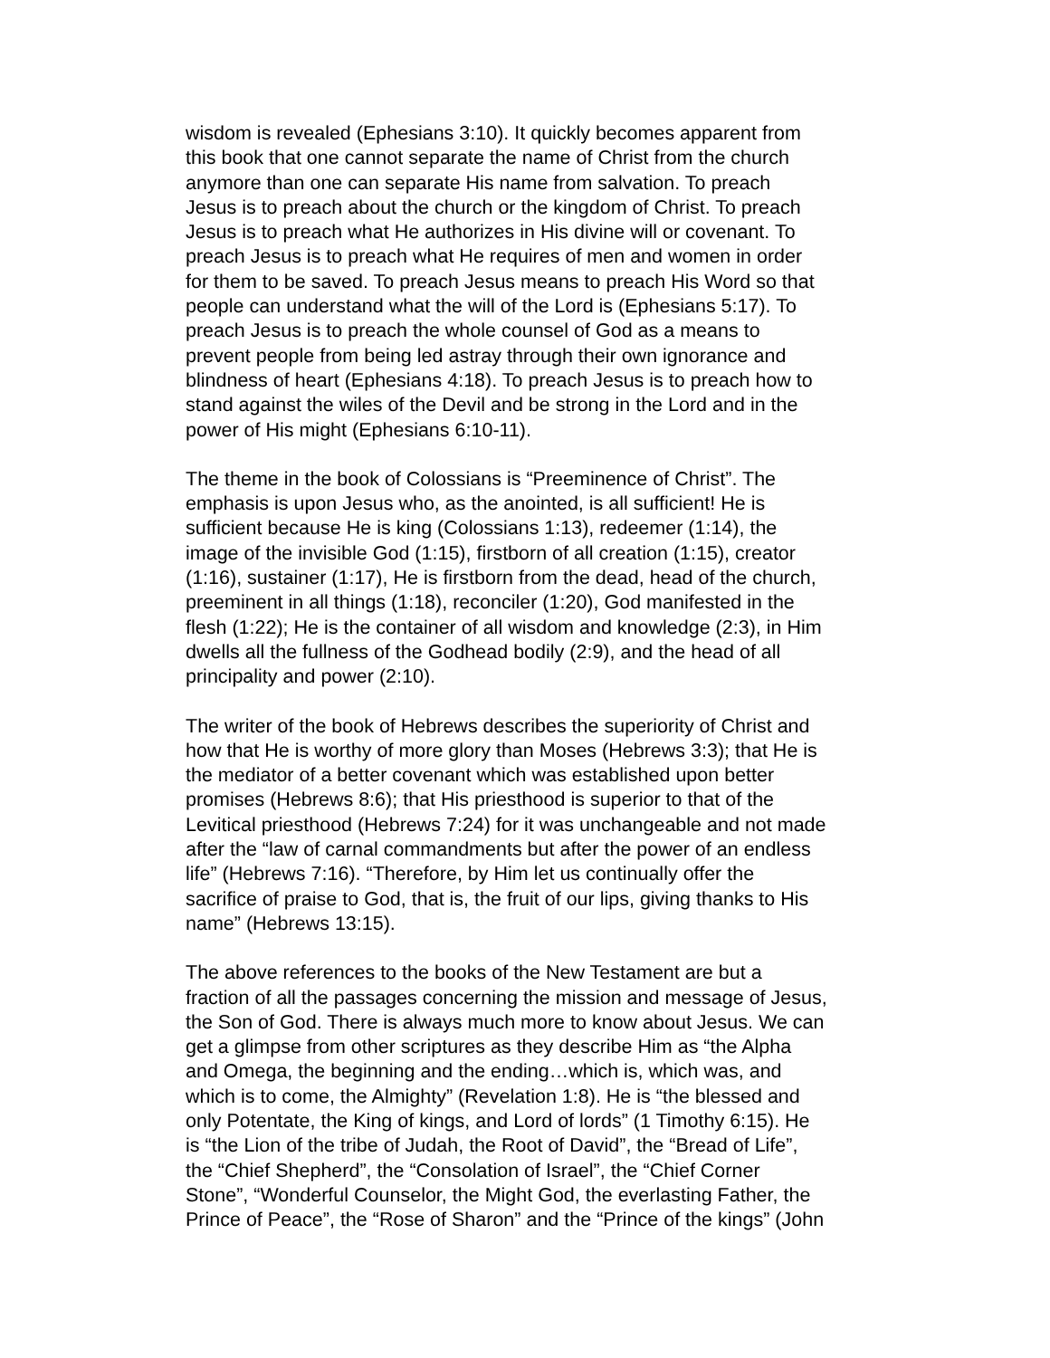wisdom is revealed (Ephesians 3:10). It quickly becomes apparent from this book that one cannot separate the name of Christ from the church anymore than one can separate His name from salvation. To preach Jesus is to preach about the church or the kingdom of Christ. To preach Jesus is to preach what He authorizes in His divine will or covenant. To preach Jesus is to preach what He requires of men and women in order for them to be saved. To preach Jesus means to preach His Word so that people can understand what the will of the Lord is (Ephesians 5:17). To preach Jesus is to preach the whole counsel of God as a means to prevent people from being led astray through their own ignorance and blindness of heart (Ephesians 4:18). To preach Jesus is to preach how to stand against the wiles of the Devil and be strong in the Lord and in the power of His might (Ephesians 6:10-11).
The theme in the book of Colossians is “Preeminence of Christ”. The emphasis is upon Jesus who, as the anointed, is all sufficient! He is sufficient because He is king (Colossians 1:13), redeemer (1:14), the image of the invisible God (1:15), firstborn of all creation (1:15), creator (1:16), sustainer (1:17), He is firstborn from the dead, head of the church, preeminent in all things (1:18), reconciler (1:20), God manifested in the flesh (1:22); He is the container of all wisdom and knowledge (2:3), in Him dwells all the fullness of the Godhead bodily (2:9), and the head of all principality and power (2:10).
The writer of the book of Hebrews describes the superiority of Christ and how that He is worthy of more glory than Moses (Hebrews 3:3); that He is the mediator of a better covenant which was established upon better promises (Hebrews 8:6); that His priesthood is superior to that of the Levitical priesthood (Hebrews 7:24) for it was unchangeable and not made after the “law of carnal commandments but after the power of an endless life” (Hebrews 7:16). “Therefore, by Him let us continually offer the sacrifice of praise to God, that is, the fruit of our lips, giving thanks to His name” (Hebrews 13:15).
The above references to the books of the New Testament are but a fraction of all the passages concerning the mission and message of Jesus, the Son of God. There is always much more to know about Jesus. We can get a glimpse from other scriptures as they describe Him as “the Alpha and Omega, the beginning and the ending…which is, which was, and which is to come, the Almighty” (Revelation 1:8). He is “the blessed and only Potentate, the King of kings, and Lord of lords” (1 Timothy 6:15). He is “the Lion of the tribe of Judah, the Root of David”, the “Bread of Life”, the “Chief Shepherd”, the “Consolation of Israel”, the “Chief Corner Stone”, “Wonderful Counselor, the Might God, the everlasting Father, the Prince of Peace”, the “Rose of Sharon” and the “Prince of the kings” (John